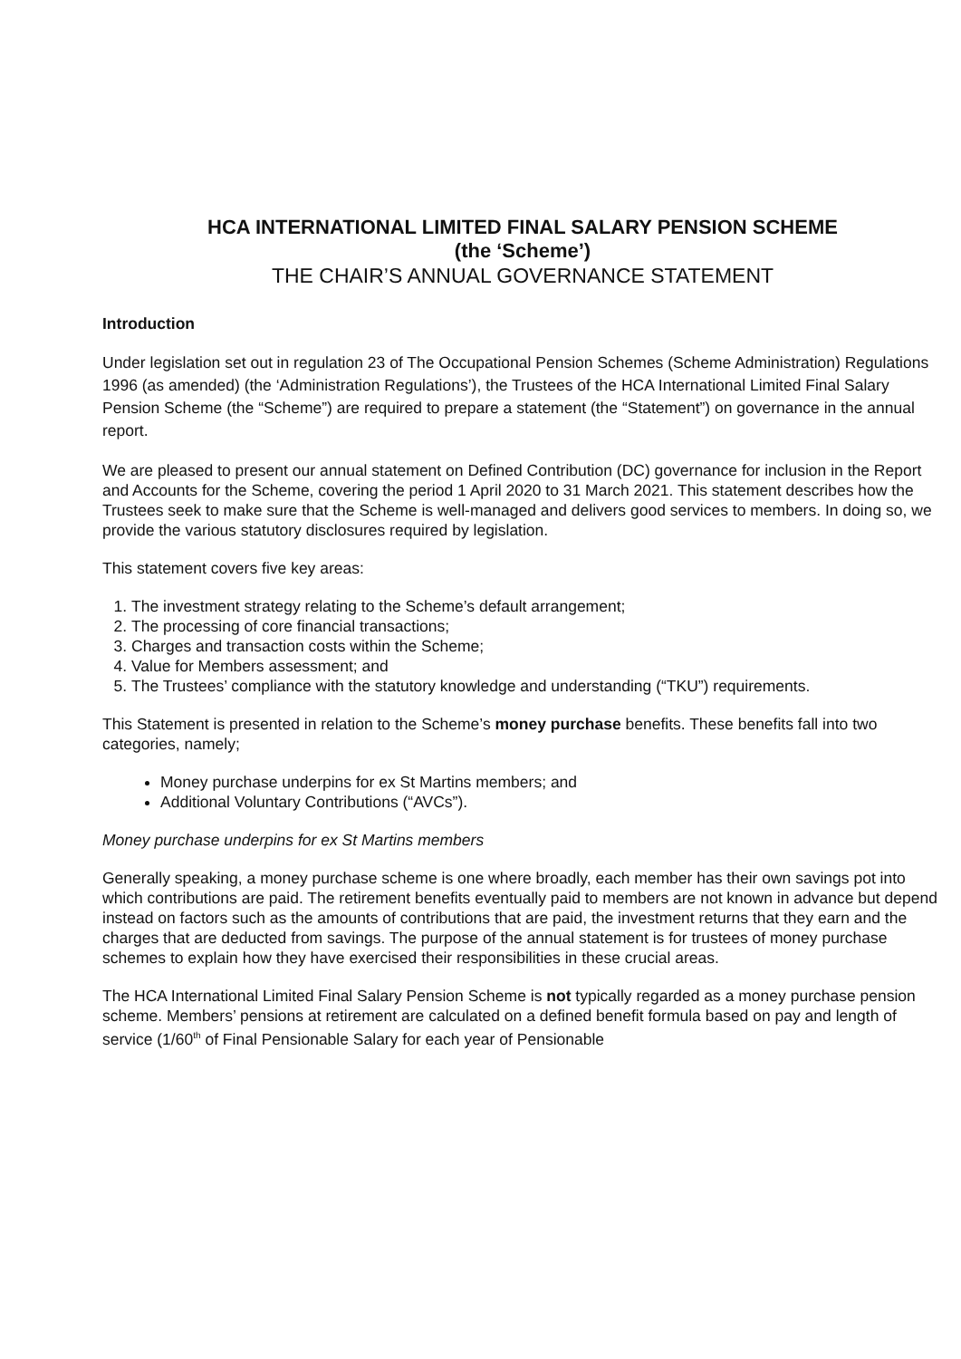HCA INTERNATIONAL LIMITED FINAL SALARY PENSION SCHEME
(the ‘Scheme’)
THE CHAIR’S ANNUAL GOVERNANCE STATEMENT
Introduction
Under legislation set out in regulation 23 of The Occupational Pension Schemes (Scheme Administration) Regulations 1996 (as amended) (the ‘Administration Regulations’), the Trustees of the HCA International Limited Final Salary Pension Scheme (the “Scheme”) are required to prepare a statement (the “Statement”) on governance in the annual report.
We are pleased to present our annual statement on Defined Contribution (DC) governance for inclusion in the Report and Accounts for the Scheme, covering the period 1 April 2020 to 31 March 2021. This statement describes how the Trustees seek to make sure that the Scheme is well-managed and delivers good services to members. In doing so, we provide the various statutory disclosures required by legislation.
This statement covers five key areas:
1. The investment strategy relating to the Scheme’s default arrangement;
2. The processing of core financial transactions;
3. Charges and transaction costs within the Scheme;
4. Value for Members assessment; and
5. The Trustees’ compliance with the statutory knowledge and understanding (“TKU”) requirements.
This Statement is presented in relation to the Scheme’s money purchase benefits. These benefits fall into two categories, namely;
Money purchase underpins for ex St Martins members; and
Additional Voluntary Contributions (“AVCs”).
Money purchase underpins for ex St Martins members
Generally speaking, a money purchase scheme is one where broadly, each member has their own savings pot into which contributions are paid. The retirement benefits eventually paid to members are not known in advance but depend instead on factors such as the amounts of contributions that are paid, the investment returns that they earn and the charges that are deducted from savings. The purpose of the annual statement is for trustees of money purchase schemes to explain how they have exercised their responsibilities in these crucial areas.
The HCA International Limited Final Salary Pension Scheme is not typically regarded as a money purchase pension scheme. Members’ pensions at retirement are calculated on a defined benefit formula based on pay and length of service (1/60<sup>th</sup> of Final Pensionable Salary for each year of Pensionable